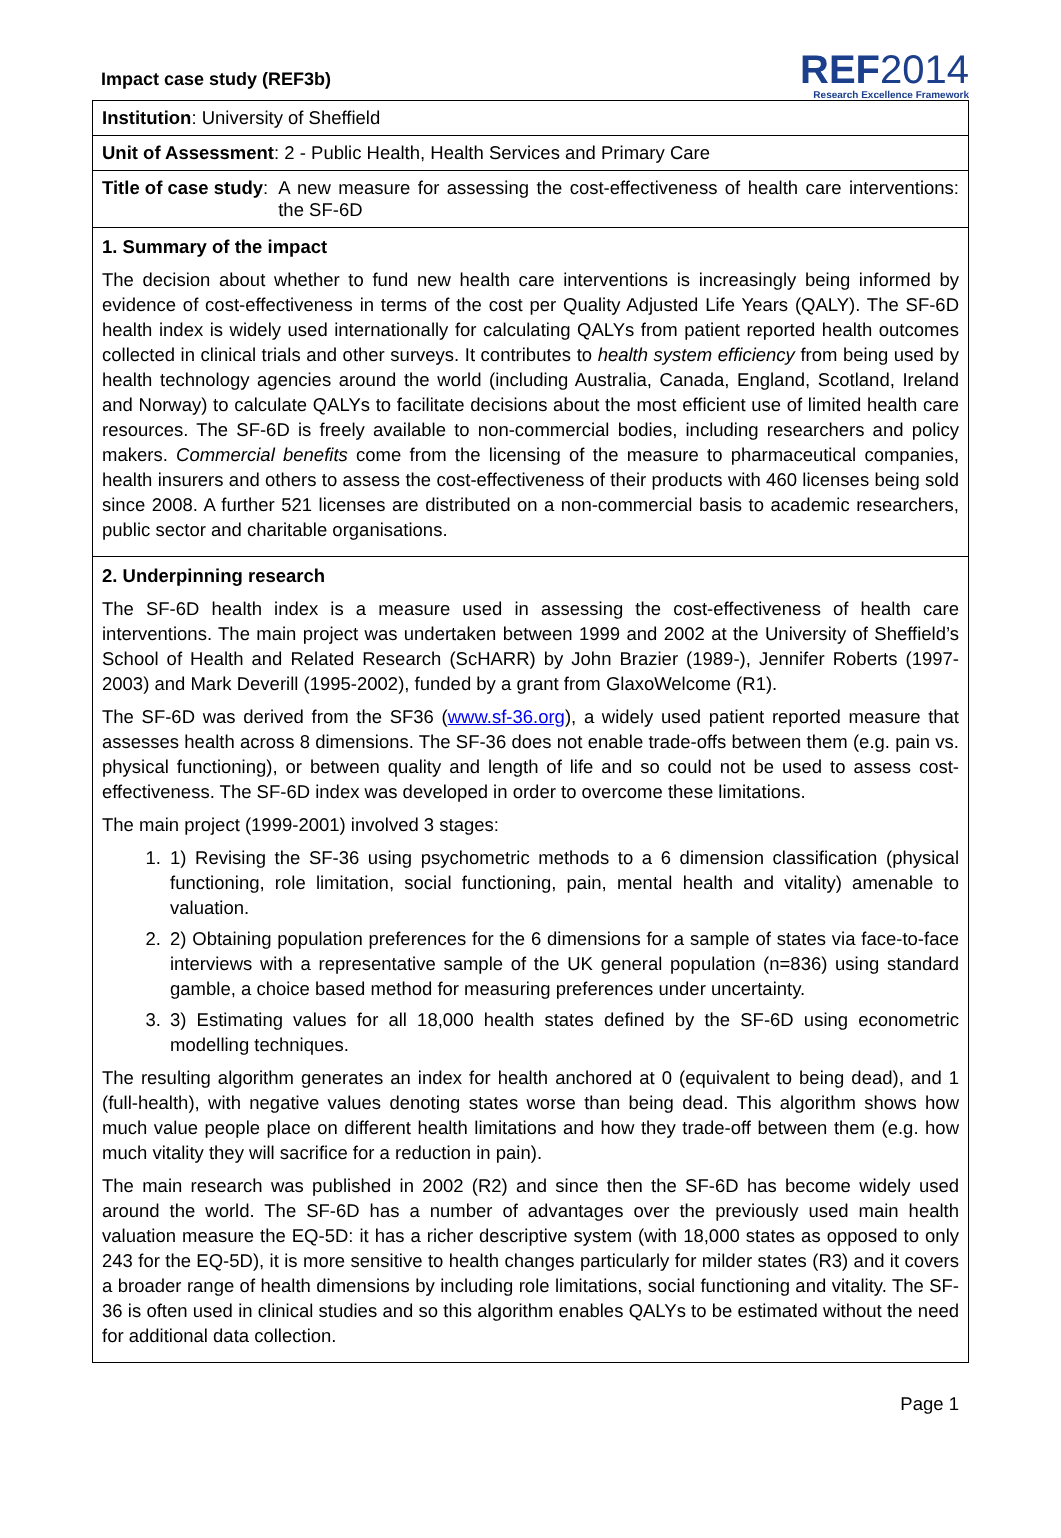Impact case study (REF3b)
REF2014
Research Excellence Framework
Institution: University of Sheffield
Unit of Assessment: 2 - Public Health, Health Services and Primary Care
Title of case study: A new measure for assessing the cost-effectiveness of health care interventions: the SF-6D
1. Summary of the impact
The decision about whether to fund new health care interventions is increasingly being informed by evidence of cost-effectiveness in terms of the cost per Quality Adjusted Life Years (QALY). The SF-6D health index is widely used internationally for calculating QALYs from patient reported health outcomes collected in clinical trials and other surveys. It contributes to health system efficiency from being used by health technology agencies around the world (including Australia, Canada, England, Scotland, Ireland and Norway) to calculate QALYs to facilitate decisions about the most efficient use of limited health care resources. The SF-6D is freely available to non-commercial bodies, including researchers and policy makers. Commercial benefits come from the licensing of the measure to pharmaceutical companies, health insurers and others to assess the cost-effectiveness of their products with 460 licenses being sold since 2008. A further 521 licenses are distributed on a non-commercial basis to academic researchers, public sector and charitable organisations.
2. Underpinning research
The SF-6D health index is a measure used in assessing the cost-effectiveness of health care interventions. The main project was undertaken between 1999 and 2002 at the University of Sheffield’s School of Health and Related Research (ScHARR) by John Brazier (1989-), Jennifer Roberts (1997-2003) and Mark Deverill (1995-2002), funded by a grant from GlaxoWelcome (R1).
The SF-6D was derived from the SF36 (www.sf-36.org), a widely used patient reported measure that assesses health across 8 dimensions. The SF-36 does not enable trade-offs between them (e.g. pain vs. physical functioning), or between quality and length of life and so could not be used to assess cost-effectiveness. The SF-6D index was developed in order to overcome these limitations.
The main project (1999-2001) involved 3 stages:
1. 1) Revising the SF-36 using psychometric methods to a 6 dimension classification (physical functioning, role limitation, social functioning, pain, mental health and vitality) amenable to valuation.
2. 2) Obtaining population preferences for the 6 dimensions for a sample of states via face-to-face interviews with a representative sample of the UK general population (n=836) using standard gamble, a choice based method for measuring preferences under uncertainty.
3. 3) Estimating values for all 18,000 health states defined by the SF-6D using econometric modelling techniques.
The resulting algorithm generates an index for health anchored at 0 (equivalent to being dead), and 1 (full-health), with negative values denoting states worse than being dead. This algorithm shows how much value people place on different health limitations and how they trade-off between them (e.g. how much vitality they will sacrifice for a reduction in pain).
The main research was published in 2002 (R2) and since then the SF-6D has become widely used around the world. The SF-6D has a number of advantages over the previously used main health valuation measure the EQ-5D: it has a richer descriptive system (with 18,000 states as opposed to only 243 for the EQ-5D), it is more sensitive to health changes particularly for milder states (R3) and it covers a broader range of health dimensions by including role limitations, social functioning and vitality. The SF-36 is often used in clinical studies and so this algorithm enables QALYs to be estimated without the need for additional data collection.
Page 1